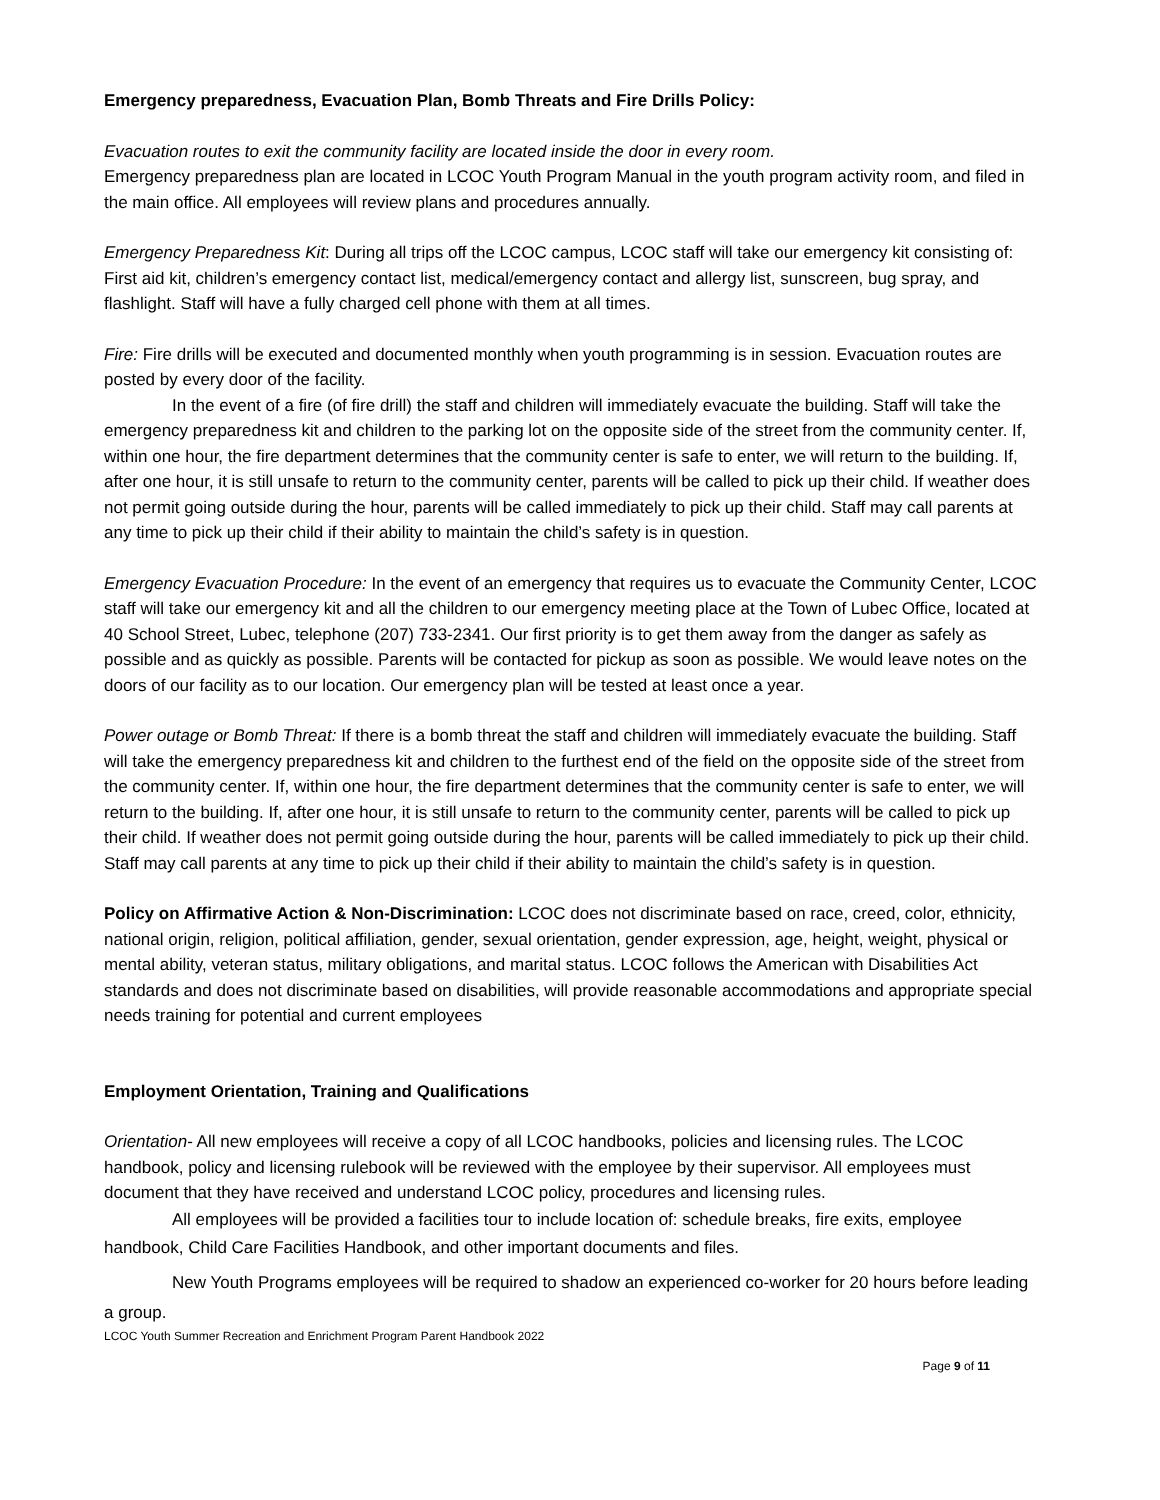Emergency preparedness, Evacuation Plan, Bomb Threats and Fire Drills Policy:
Evacuation routes to exit the community facility are located inside the door in every room.
Emergency preparedness plan are located in LCOC Youth Program Manual in the youth program activity room, and filed in the main office. All employees will review plans and procedures annually.
Emergency Preparedness Kit: During all trips off the LCOC campus, LCOC staff will take our emergency kit consisting of: First aid kit, children’s emergency contact list, medical/emergency contact and allergy list, sunscreen, bug spray, and flashlight. Staff will have a fully charged cell phone with them at all times.
Fire: Fire drills will be executed and documented monthly when youth programming is in session. Evacuation routes are posted by every door of the facility.
In the event of a fire (of fire drill) the staff and children will immediately evacuate the building. Staff will take the emergency preparedness kit and children to the parking lot on the opposite side of the street from the community center. If, within one hour, the fire department determines that the community center is safe to enter, we will return to the building. If, after one hour, it is still unsafe to return to the community center, parents will be called to pick up their child. If weather does not permit going outside during the hour, parents will be called immediately to pick up their child. Staff may call parents at any time to pick up their child if their ability to maintain the child’s safety is in question.
Emergency Evacuation Procedure: In the event of an emergency that requires us to evacuate the Community Center, LCOC staff will take our emergency kit and all the children to our emergency meeting place at the Town of Lubec Office, located at 40 School Street, Lubec, telephone (207) 733-2341. Our first priority is to get them away from the danger as safely as possible and as quickly as possible. Parents will be contacted for pickup as soon as possible. We would leave notes on the doors of our facility as to our location. Our emergency plan will be tested at least once a year.
Power outage or Bomb Threat: If there is a bomb threat the staff and children will immediately evacuate the building. Staff will take the emergency preparedness kit and children to the furthest end of the field on the opposite side of the street from the community center. If, within one hour, the fire department determines that the community center is safe to enter, we will return to the building. If, after one hour, it is still unsafe to return to the community center, parents will be called to pick up their child. If weather does not permit going outside during the hour, parents will be called immediately to pick up their child. Staff may call parents at any time to pick up their child if their ability to maintain the child’s safety is in question.
Policy on Affirmative Action & Non-Discrimination: LCOC does not discriminate based on race, creed, color, ethnicity, national origin, religion, political affiliation, gender, sexual orientation, gender expression, age, height, weight, physical or mental ability, veteran status, military obligations, and marital status. LCOC follows the American with Disabilities Act standards and does not discriminate based on disabilities, will provide reasonable accommodations and appropriate special needs training for potential and current employees
Employment Orientation, Training and Qualifications
Orientation- All new employees will receive a copy of all LCOC handbooks, policies and licensing rules. The LCOC handbook, policy and licensing rulebook will be reviewed with the employee by their supervisor. All employees must document that they have received and understand LCOC policy, procedures and licensing rules.
All employees will be provided a facilities tour to include location of: schedule breaks, fire exits, employee handbook, Child Care Facilities Handbook, and other important documents and files.
New Youth Programs employees will be required to shadow an experienced co-worker for 20 hours before leading a group.
LCOC Youth Summer Recreation and Enrichment Program Parent Handbook 2022
Page 9 of 11